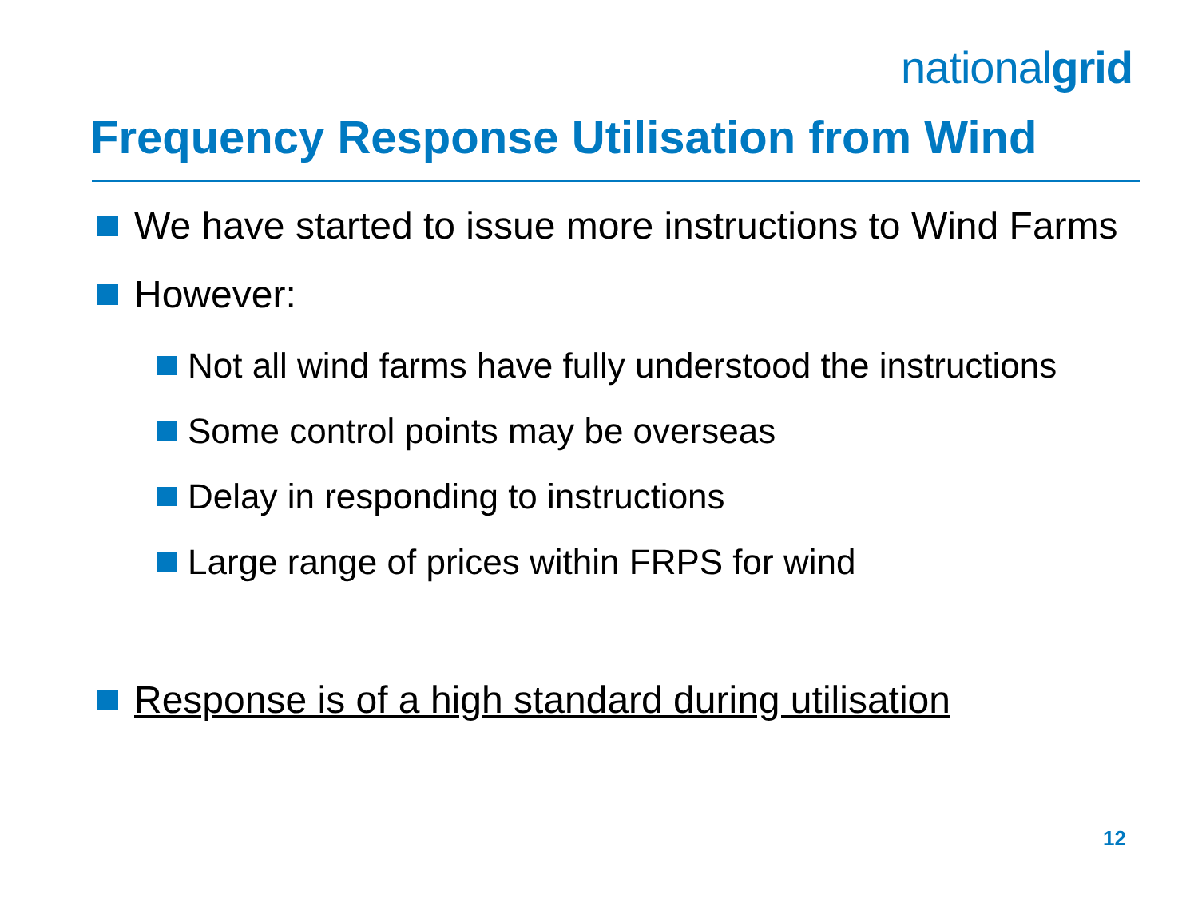nationalgrid
Frequency Response Utilisation from Wind
We have started to issue more instructions to Wind Farms
However:
Not all wind farms have fully understood the instructions
Some control points may be overseas
Delay in responding to instructions
Large range of prices within FRPS for wind
Response is of a high standard during utilisation
12